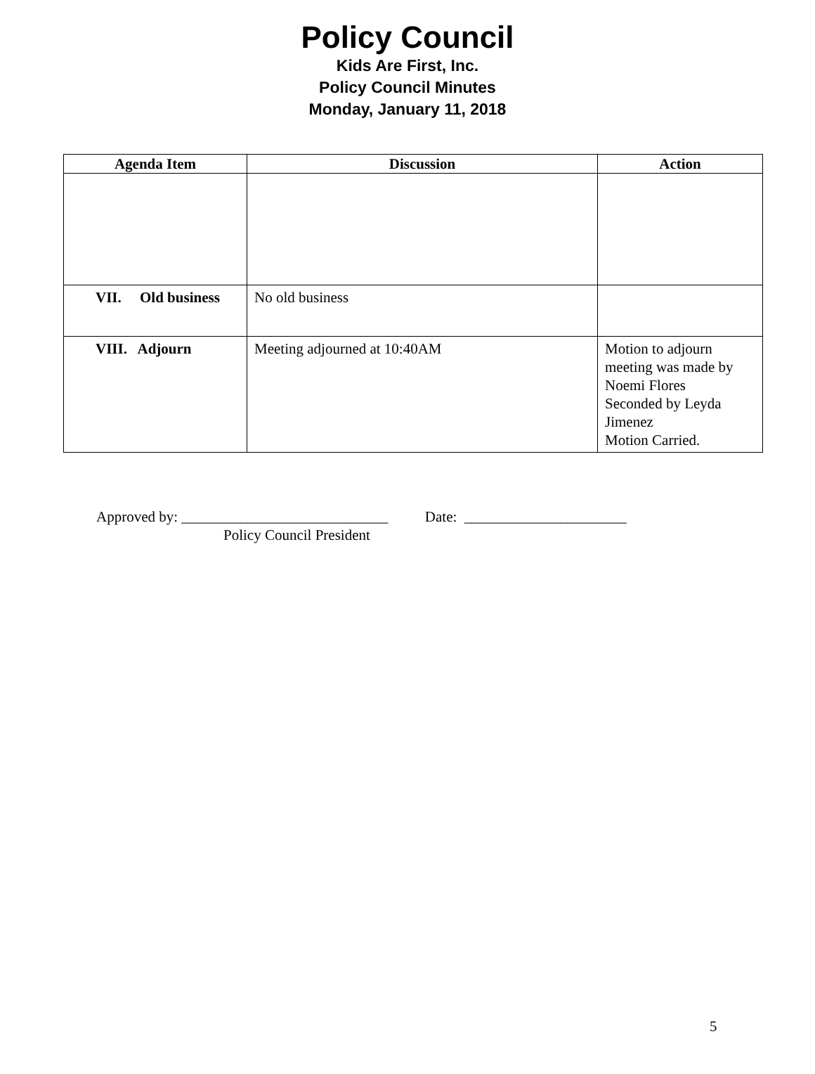Policy Council
Kids Are First, Inc.
Policy Council Minutes
Monday, January 11, 2018
| Agenda Item | Discussion | Action |
| --- | --- | --- |
| VII. Old business | No old business | |
| VIII. Adjourn | Meeting adjourned at 10:40AM | Motion to adjourn meeting was made by Noemi Flores Seconded by Leyda Jimenez Motion Carried. |
Approved by: ____________________________ Date: ______________________
Policy Council President
5